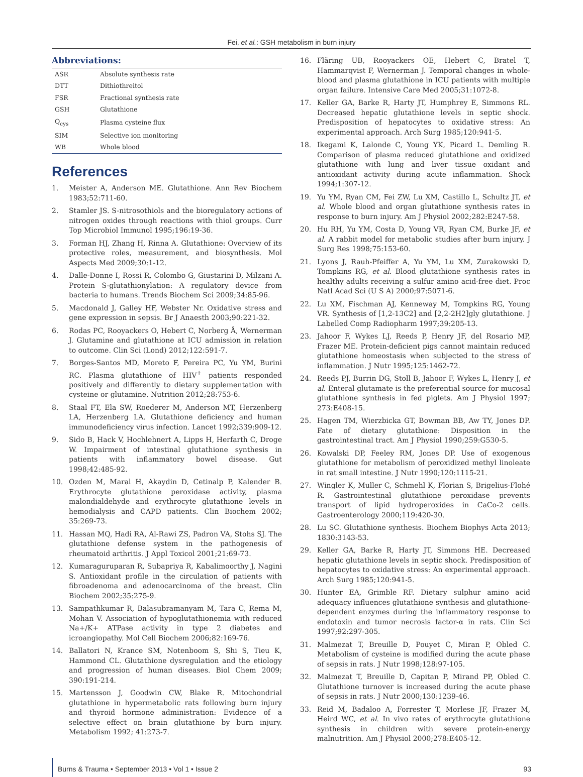Fei, et al.: GSH metabolism in burn injury
Abbreviations:
| ASR | Absolute synthesis rate |
| DTT | Dithiothreitol |
| FSR | Fractional synthesis rate |
| GSH | Glutathione |
| Q<sub>cys</sub> | Plasma cysteine flux |
| SIM | Selective ion monitoring |
| WB | Whole blood |
References
1. Meister A, Anderson ME. Glutathione. Ann Rev Biochem 1983;52:711-60.
2. Stamler JS. S-nitrosothiols and the bioregulatory actions of nitrogen oxides through reactions with thiol groups. Curr Top Microbiol Immunol 1995;196:19-36.
3. Forman HJ, Zhang H, Rinna A. Glutathione: Overview of its protective roles, measurement, and biosynthesis. Mol Aspects Med 2009;30:1-12.
4. Dalle-Donne I, Rossi R, Colombo G, Giustarini D, Milzani A. Protein S-glutathionylation: A regulatory device from bacteria to humans. Trends Biochem Sci 2009;34:85-96.
5. Macdonald J, Galley HF, Webster Nr. Oxidative stress and gene expression in sepsis. Br J Anaesth 2003;90:221-32.
6. Rodas PC, Rooyackers O, Hebert C, Norberg Å, Wernerman J. Glutamine and glutathione at ICU admission in relation to outcome. Clin Sci (Lond) 2012;122:591-7.
7. Borges-Santos MD, Moreto F, Pereira PC, Yu YM, Burini RC. Plasma glutathione of HIV<sup>+</sup> patients responded positively and differently to dietary supplementation with cysteine or glutamine. Nutrition 2012;28:753-6.
8. Staal FT, Ela SW, Roederer M, Anderson MT, Herzenberg LA, Herzenberg LA. Glutathione deficiency and human immunodeficiency virus infection. Lancet 1992;339:909-12.
9. Sido B, Hack V, Hochlehnert A, Lipps H, Herfarth C, Droge W. Impairment of intestinal glutathione synthesis in patients with inflammatory bowel disease. Gut 1998;42:485-92.
10. Ozden M, Maral H, Akaydin D, Cetinalp P, Kalender B. Erythrocyte glutathione peroxidase activity, plasma malondialdehyde and erythrocyte glutathione levels in hemodialysis and CAPD patients. Clin Biochem 2002; 35:269-73.
11. Hassan MQ, Hadi RA, Al-Rawi ZS, Padron VA, Stohs SJ. The glutathione defense system in the pathogenesis of rheumatoid arthritis. J Appl Toxicol 2001;21:69-73.
12. Kumaraguruparan R, Subapriya R, Kabalimoorthy J, Nagini S. Antioxidant profile in the circulation of patients with fibroadenoma and adenocarcinoma of the breast. Clin Biochem 2002;35:275-9.
13. Sampathkumar R, Balasubramanyam M, Tara C, Rema M, Mohan V. Association of hypoglutathionemia with reduced Na+/K+ ATPase activity in type 2 diabetes and icroangiopathy. Mol Cell Biochem 2006;82:169-76.
14. Ballatori N, Krance SM, Notenboom S, Shi S, Tieu K, Hammond CL. Glutathione dysregulation and the etiology and progression of human diseases. Biol Chem 2009; 390:191-214.
15. Martensson J, Goodwin CW, Blake R. Mitochondrial glutathione in hypermetabolic rats following burn injury and thyroid hormone administration: Evidence of a selective effect on brain glutathione by burn injury. Metabolism 1992; 41:273-7.
16. Fläring UB, Rooyackers OE, Hebert C, Bratel T, Hammarqvist F, Wernerman J. Temporal changes in whole-blood and plasma glutathione in ICU patients with multiple organ failure. Intensive Care Med 2005;31:1072-8.
17. Keller GA, Barke R, Harty JT, Humphrey E, Simmons RL. Decreased hepatic glutathione levels in septic shock. Predisposition of hepatocytes to oxidative stress: An experimental approach. Arch Surg 1985;120:941-5.
18. Ikegami K, Lalonde C, Young YK, Picard L. Demling R. Comparison of plasma reduced glutathione and oxidized glutathione with lung and liver tissue oxidant and antioxidant activity during acute inflammation. Shock 1994;1:307-12.
19. Yu YM, Ryan CM, Fei ZW, Lu XM, Castillo L, Schultz JT, et al. Whole blood and organ glutathione synthesis rates in response to burn injury. Am J Physiol 2002;282:E247-58.
20. Hu RH, Yu YM, Costa D, Young VR, Ryan CM, Burke JF, et al. A rabbit model for metabolic studies after burn injury. J Surg Res 1998;75:153-60.
21. Lyons J, Rauh-Pfeiffer A, Yu YM, Lu XM, Zurakowski D, Tompkins RG, et al. Blood glutathione synthesis rates in healthy adults receiving a sulfur amino acid-free diet. Proc Natl Acad Sci (U S A) 2000;97:5071-6.
22. Lu XM, Fischman AJ, Kenneway M, Tompkins RG, Young VR. Synthesis of [1,2-13C2] and [2,2-2H2]gly glutathione. J Labelled Comp Radiopharm 1997;39:205-13.
23. Jahoor F, Wykes LJ, Reeds P, Henry JF, del Rosario MP, Frazer ME. Protein-deficient pigs cannot maintain reduced glutathione homeostasis when subjected to the stress of inflammation. J Nutr 1995;125:1462-72.
24. Reeds PJ, Burrin DG, Stoll B, Jahoor F, Wykes L, Henry J, et al. Enteral glutamate is the preferential source for mucosal glutathione synthesis in fed piglets. Am J Physiol 1997; 273:E408-15.
25. Hagen TM, Wierzbicka GT, Bowman BB, Aw TY, Jones DP. Fate of dietary glutathione: Disposition in the gastrointestinal tract. Am J Physiol 1990;259:G530-5.
26. Kowalski DP, Feeley RM, Jones DP. Use of exogenous glutathione for metabolism of peroxidized methyl linoleate in rat small intestine. J Nutr 1990;120:1115-21.
27. Wingler K, Muller C, Schmehl K, Florian S, Brigelius-Flohé R. Gastrointestinal glutathione peroxidase prevents transport of lipid hydroperoxides in CaCo-2 cells. Gastroenterology 2000;119:420-30.
28. Lu SC. Glutathione synthesis. Biochem Biophys Acta 2013; 1830:3143-53.
29. Keller GA, Barke R, Harty JT, Simmons HE. Decreased hepatic glutathione levels in septic shock. Predisposition of hepatocytes to oxidative stress: An experimental approach. Arch Surg 1985;120:941-5.
30. Hunter EA, Grimble RF. Dietary sulphur amino acid adequacy influences glutathione synthesis and glutathione-dependent enzymes during the inflammatory response to endotoxin and tumor necrosis factor-α in rats. Clin Sci 1997;92:297-305.
31. Malmezat T, Breuille D, Pouyet C, Miran P, Obled C. Metabolism of cysteine is modified during the acute phase of sepsis in rats. J Nutr 1998;128:97-105.
32. Malmezat T, Breuille D, Capitan P, Mirand PP, Obled C. Glutathione turnover is increased during the acute phase of sepsis in rats. J Nutr 2000;130:1239-46.
33. Reid M, Badaloo A, Forrester T, Morlese JF, Frazer M, Heird WC, et al. In vivo rates of erythrocyte glutathione synthesis in children with severe protein-energy malnutrition. Am J Physiol 2000;278:E405-12.
Burns & Trauma • September 2013 • Vol 1 • Issue 2 93